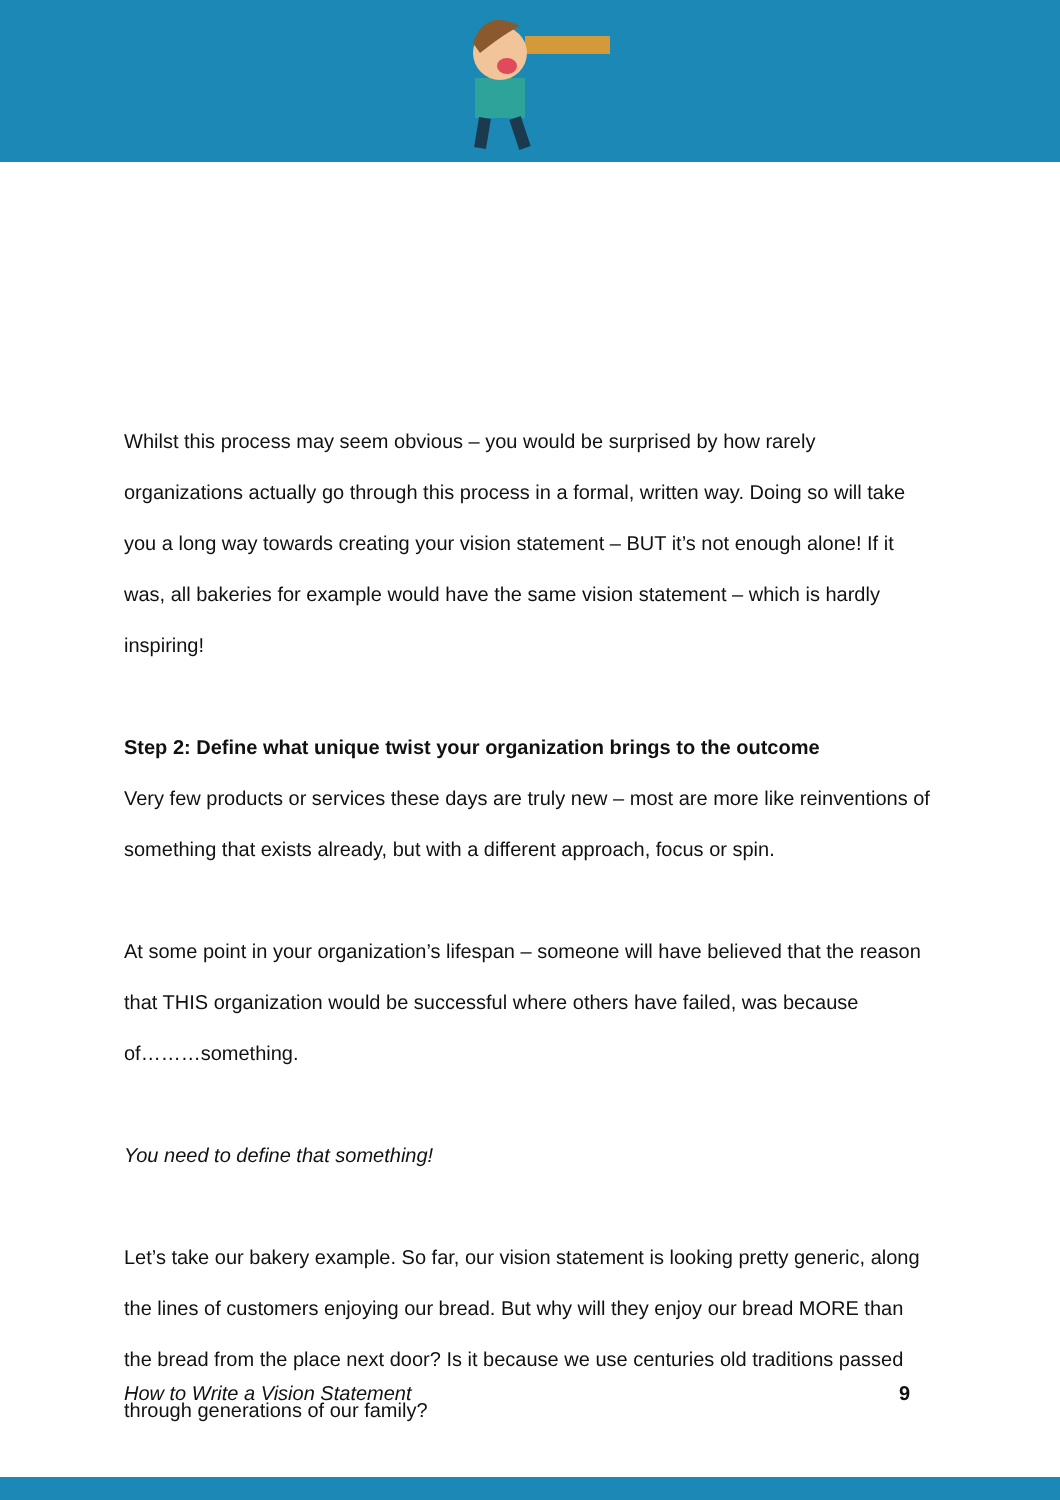Whilst this process may seem obvious – you would be surprised by how rarely organizations actually go through this process in a formal, written way. Doing so will take you a long way towards creating your vision statement – BUT it’s not enough alone! If it was, all bakeries for example would have the same vision statement – which is hardly inspiring!
Step 2: Define what unique twist your organization brings to the outcome
Very few products or services these days are truly new – most are more like reinventions of something that exists already, but with a different approach, focus or spin.
At some point in your organization’s lifespan – someone will have believed that the reason that THIS organization would be successful where others have failed, was because of………something.
You need to define that something!
Let’s take our bakery example. So far, our vision statement is looking pretty generic, along the lines of customers enjoying our bread. But why will they enjoy our bread MORE than the bread from the place next door? Is it because we use centuries old traditions passed through generations of our family?
How to Write a Vision Statement 9